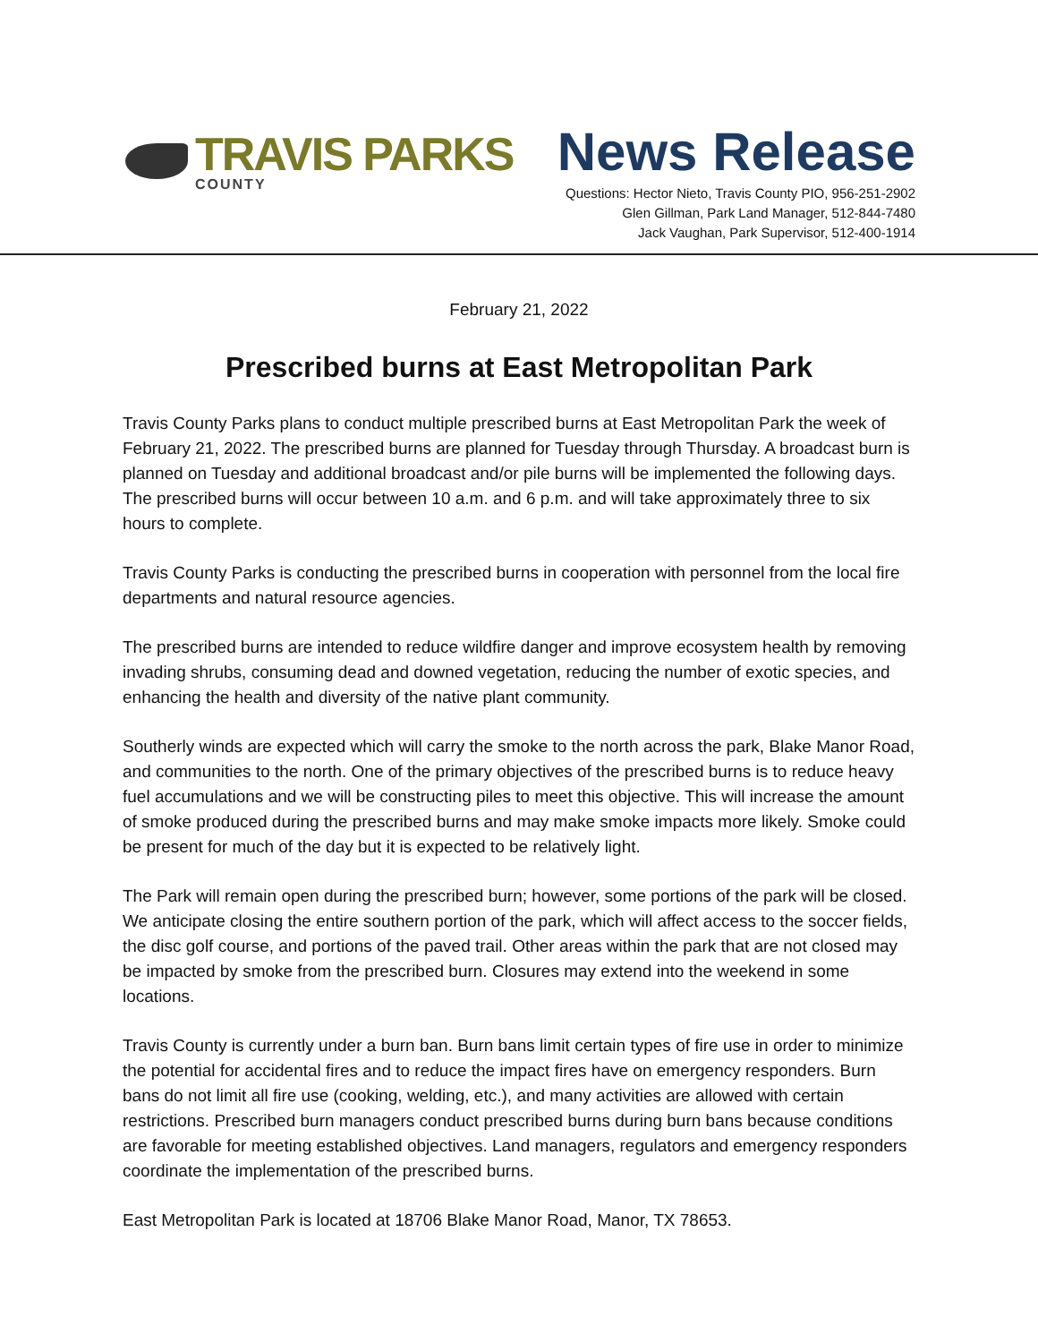TRAVIS PARKS
COUNTY
News Release
Questions: Hector Nieto, Travis County PIO, 956-251-2902
Glen Gillman, Park Land Manager, 512-844-7480
Jack Vaughan, Park Supervisor, 512-400-1914
February 21, 2022
Prescribed burns at East Metropolitan Park
Travis County Parks plans to conduct multiple prescribed burns at East Metropolitan Park the week of February 21, 2022. The prescribed burns are planned for Tuesday through Thursday. A broadcast burn is planned on Tuesday and additional broadcast and/or pile burns will be implemented the following days. The prescribed burns will occur between 10 a.m. and 6 p.m. and will take approximately three to six hours to complete.
Travis County Parks is conducting the prescribed burns in cooperation with personnel from the local fire departments and natural resource agencies.
The prescribed burns are intended to reduce wildfire danger and improve ecosystem health by removing invading shrubs, consuming dead and downed vegetation, reducing the number of exotic species, and enhancing the health and diversity of the native plant community.
Southerly winds are expected which will carry the smoke to the north across the park, Blake Manor Road, and communities to the north. One of the primary objectives of the prescribed burns is to reduce heavy fuel accumulations and we will be constructing piles to meet this objective. This will increase the amount of smoke produced during the prescribed burns and may make smoke impacts more likely. Smoke could be present for much of the day but it is expected to be relatively light.
The Park will remain open during the prescribed burn; however, some portions of the park will be closed. We anticipate closing the entire southern portion of the park, which will affect access to the soccer fields, the disc golf course, and portions of the paved trail. Other areas within the park that are not closed may be impacted by smoke from the prescribed burn. Closures may extend into the weekend in some locations.
Travis County is currently under a burn ban. Burn bans limit certain types of fire use in order to minimize the potential for accidental fires and to reduce the impact fires have on emergency responders. Burn bans do not limit all fire use (cooking, welding, etc.), and many activities are allowed with certain restrictions. Prescribed burn managers conduct prescribed burns during burn bans because conditions are favorable for meeting established objectives. Land managers, regulators and emergency responders coordinate the implementation of the prescribed burns.
East Metropolitan Park is located at 18706 Blake Manor Road, Manor, TX 78653.